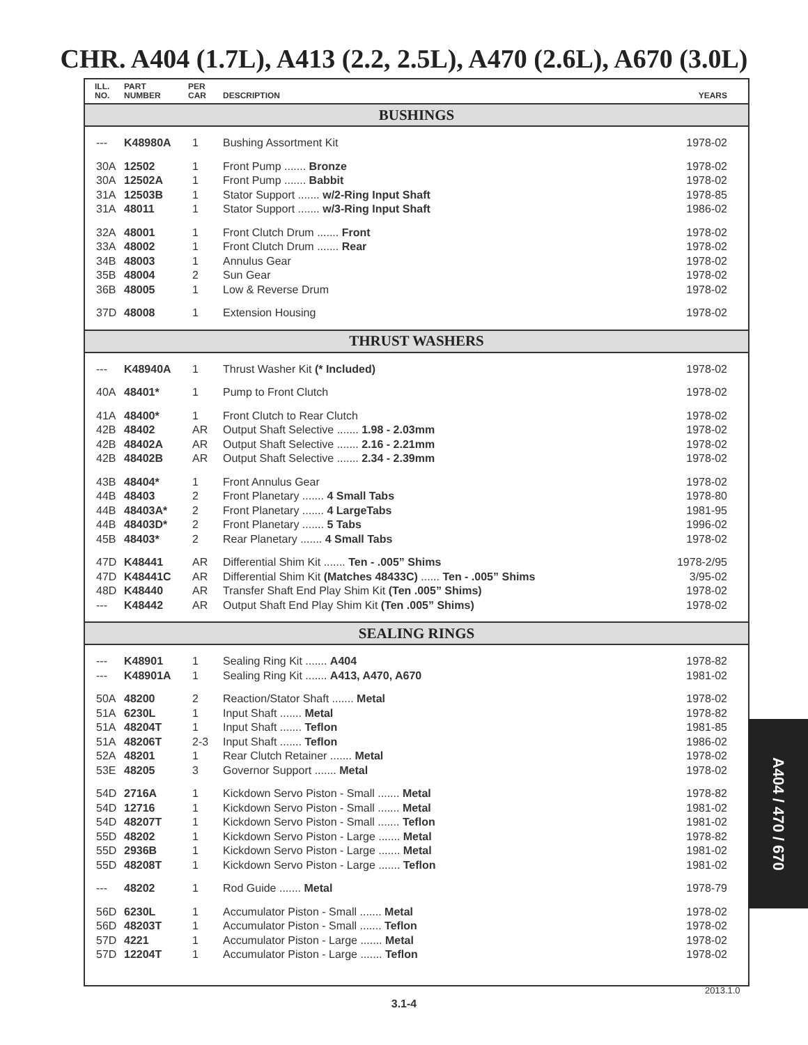CHR. A404 (1.7L), A413 (2.2, 2.5L), A470 (2.6L), A670 (3.0L)
| ILL. NO. | PART NUMBER | PER CAR | DESCRIPTION | YEARS |
| --- | --- | --- | --- | --- |
| BUSHINGS | | | | |
| --- | K48980A | 1 | Bushing Assortment Kit | 1978-02 |
| 30A | 12502 | 1 | Front Pump ....... Bronze | 1978-02 |
| 30A | 12502A | 1 | Front Pump ....... Babbit | 1978-02 |
| 31A | 12503B | 1 | Stator Support ....... w/2-Ring Input Shaft | 1978-85 |
| 31A | 48011 | 1 | Stator Support ....... w/3-Ring Input Shaft | 1986-02 |
| 32A | 48001 | 1 | Front Clutch Drum ....... Front | 1978-02 |
| 33A | 48002 | 1 | Front Clutch Drum ....... Rear | 1978-02 |
| 34B | 48003 | 1 | Annulus Gear | 1978-02 |
| 35B | 48004 | 2 | Sun Gear | 1978-02 |
| 36B | 48005 | 1 | Low & Reverse Drum | 1978-02 |
| 37D | 48008 | 1 | Extension Housing | 1978-02 |
| THRUST WASHERS | | | | |
| --- | K48940A | 1 | Thrust Washer Kit (* Included) | 1978-02 |
| 40A | 48401* | 1 | Pump to Front Clutch | 1978-02 |
| 41A | 48400* | 1 | Front Clutch to Rear Clutch | 1978-02 |
| 42B | 48402 | AR | Output Shaft Selective ....... 1.98 - 2.03mm | 1978-02 |
| 42B | 48402A | AR | Output Shaft Selective ....... 2.16 - 2.21mm | 1978-02 |
| 42B | 48402B | AR | Output Shaft Selective ....... 2.34 - 2.39mm | 1978-02 |
| 43B | 48404* | 1 | Front Annulus Gear | 1978-02 |
| 44B | 48403 | 2 | Front Planetary ....... 4 Small Tabs | 1978-80 |
| 44B | 48403A* | 2 | Front Planetary ....... 4 LargeTabs | 1981-95 |
| 44B | 48403D* | 2 | Front Planetary ....... 5 Tabs | 1996-02 |
| 45B | 48403* | 2 | Rear Planetary ....... 4 Small Tabs | 1978-02 |
| 47D | K48441 | AR | Differential Shim Kit ....... Ten - .005” Shims | 1978-2/95 |
| 47D | K48441C | AR | Differential Shim Kit (Matches 48433C) ...... Ten - .005” Shims | 3/95-02 |
| 48D | K48440 | AR | Transfer Shaft End Play Shim Kit (Ten .005” Shims) | 1978-02 |
| --- | K48442 | AR | Output Shaft End Play Shim Kit (Ten .005” Shims) | 1978-02 |
| SEALING RINGS | | | | |
| --- | K48901 | 1 | Sealing Ring Kit ....... A404 | 1978-82 |
| --- | K48901A | 1 | Sealing Ring Kit ....... A413, A470, A670 | 1981-02 |
| 50A | 48200 | 2 | Reaction/Stator Shaft ....... Metal | 1978-02 |
| 51A | 6230L | 1 | Input Shaft ....... Metal | 1978-82 |
| 51A | 48204T | 1 | Input Shaft ....... Teflon | 1981-85 |
| 51A | 48206T | 2-3 | Input Shaft ....... Teflon | 1986-02 |
| 52A | 48201 | 1 | Rear Clutch Retainer ....... Metal | 1978-02 |
| 53E | 48205 | 3 | Governor Support ....... Metal | 1978-02 |
| 54D | 2716A | 1 | Kickdown Servo Piston - Small ....... Metal | 1978-82 |
| 54D | 12716 | 1 | Kickdown Servo Piston - Small ....... Metal | 1981-02 |
| 54D | 48207T | 1 | Kickdown Servo Piston - Small ....... Teflon | 1981-02 |
| 55D | 48202 | 1 | Kickdown Servo Piston - Large ....... Metal | 1978-82 |
| 55D | 2936B | 1 | Kickdown Servo Piston - Large ....... Metal | 1981-02 |
| 55D | 48208T | 1 | Kickdown Servo Piston - Large ....... Teflon | 1981-02 |
| --- | 48202 | 1 | Rod Guide ....... Metal | 1978-79 |
| 56D | 6230L | 1 | Accumulator Piston - Small ....... Metal | 1978-02 |
| 56D | 48203T | 1 | Accumulator Piston - Small ....... Teflon | 1978-02 |
| 57D | 4221 | 1 | Accumulator Piston - Large ....... Metal | 1978-02 |
| 57D | 12204T | 1 | Accumulator Piston - Large ....... Teflon | 1978-02 |
A404 / 470 / 670
2013.1.0
3.1-4